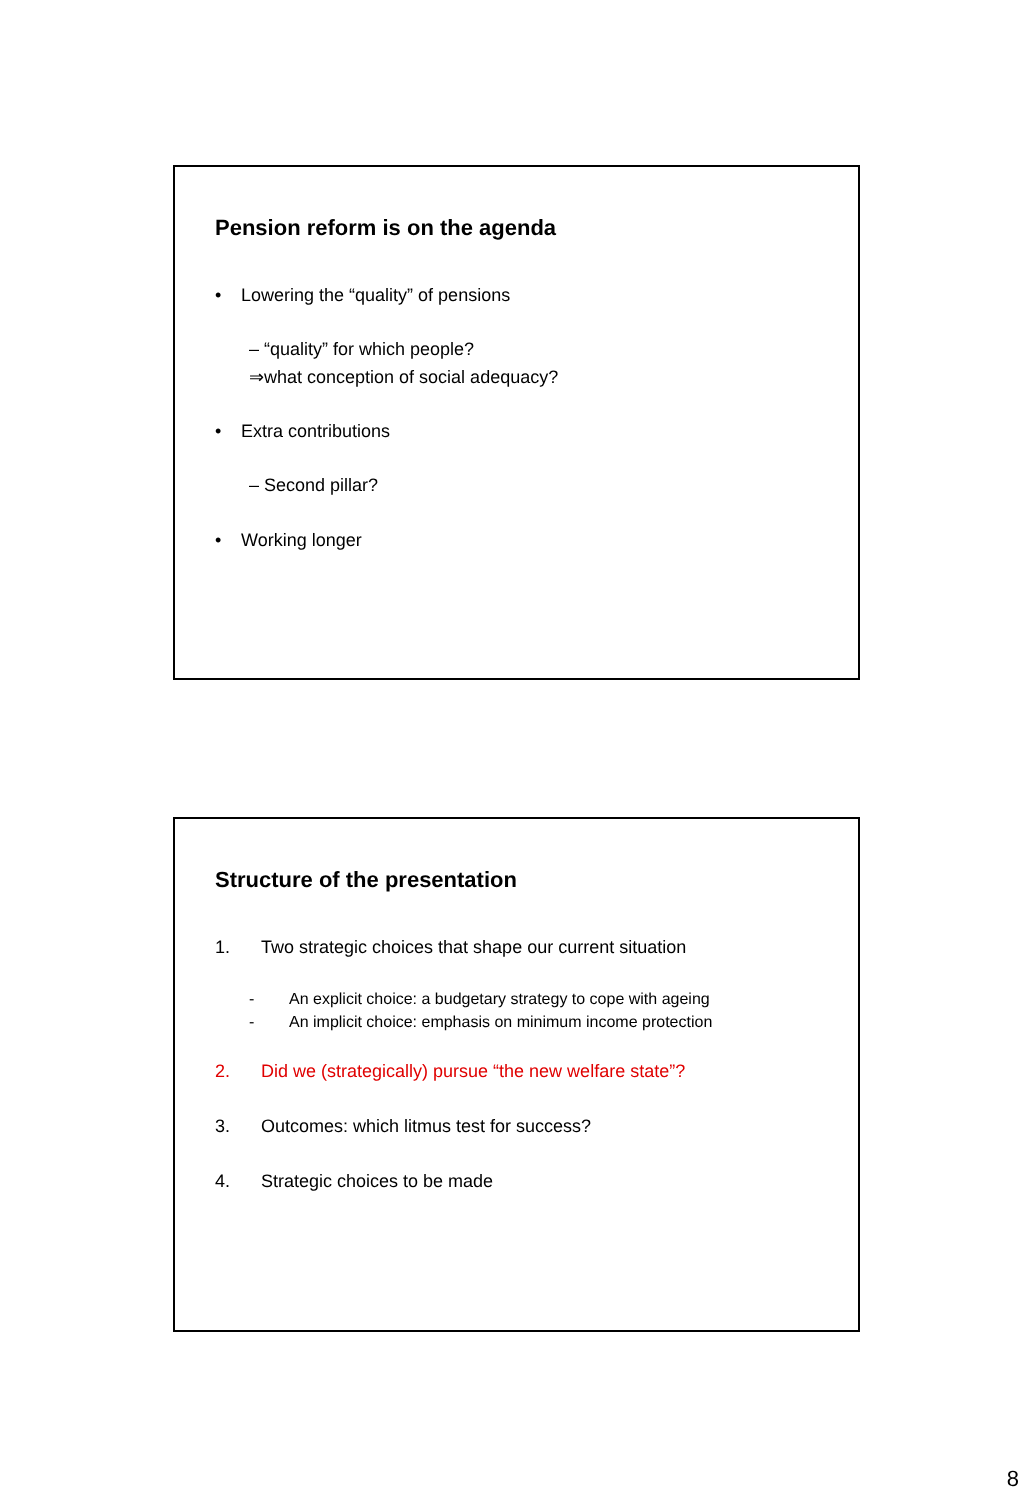Pension reform is on the agenda
• Lowering the “quality” of pensions
– “quality” for which people?
⇒what conception of social adequacy?
• Extra contributions
– Second pillar?
• Working longer
Structure of the presentation
1. Two strategic choices that shape our current situation
- An explicit choice: a budgetary strategy to cope with ageing
- An implicit choice: emphasis on minimum income protection
2. Did we (strategically) pursue “the new welfare state”?
3. Outcomes: which litmus test for success?
4. Strategic choices to be made
8